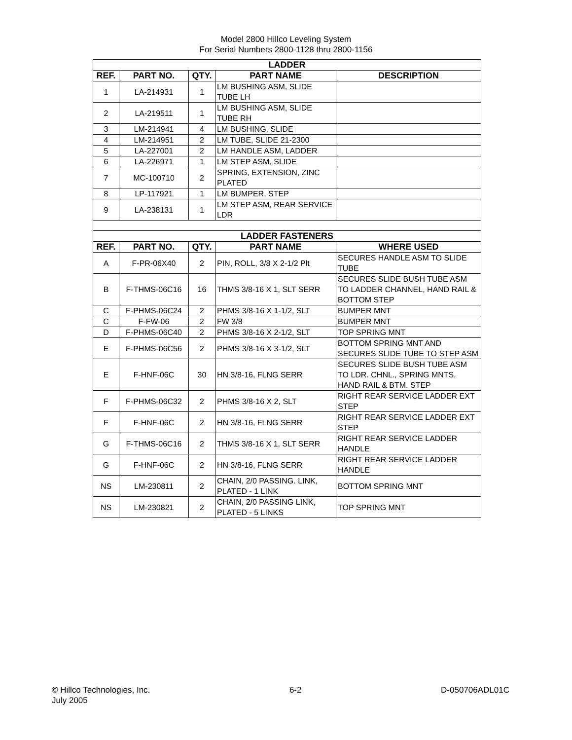Model 2800 Hillco Leveling System
For Serial Numbers 2800-1128 thru 2800-1156
| LADDER | | | | |
| --- | --- | --- | --- | --- |
| REF. | PART NO. | QTY. | PART NAME | DESCRIPTION |
| 1 | LA-214931 | 1 | LM BUSHING ASM, SLIDE TUBE LH | |
| 2 | LA-219511 | 1 | LM BUSHING ASM, SLIDE TUBE RH | |
| 3 | LM-214941 | 4 | LM BUSHING, SLIDE | |
| 4 | LM-214951 | 2 | LM TUBE, SLIDE 21-2300 | |
| 5 | LA-227001 | 2 | LM HANDLE ASM, LADDER | |
| 6 | LA-226971 | 1 | LM STEP ASM, SLIDE | |
| 7 | MC-100710 | 2 | SPRING, EXTENSION, ZINC PLATED | |
| 8 | LP-117921 | 1 | LM BUMPER, STEP | |
| 9 | LA-238131 | 1 | LM STEP ASM, REAR SERVICE LDR | |
| LADDER FASTENERS | | | | |
| REF. | PART NO. | QTY. | PART NAME | WHERE USED |
| A | F-PR-06X40 | 2 | PIN, ROLL, 3/8 X 2-1/2 Plt | SECURES HANDLE ASM TO SLIDE TUBE |
| B | F-THMS-06C16 | 16 | THMS 3/8-16 X 1, SLT SERR | SECURES SLIDE BUSH TUBE ASM TO LADDER CHANNEL, HAND RAIL & BOTTOM STEP |
| C | F-PHMS-06C24 | 2 | PHMS 3/8-16 X 1-1/2, SLT | BUMPER MNT |
| C | F-FW-06 | 2 | FW 3/8 | BUMPER MNT |
| D | F-PHMS-06C40 | 2 | PHMS 3/8-16 X 2-1/2, SLT | TOP SPRING MNT |
| E | F-PHMS-06C56 | 2 | PHMS 3/8-16 X 3-1/2, SLT | BOTTOM SPRING MNT AND SECURES SLIDE TUBE TO STEP ASM |
| E | F-HNF-06C | 30 | HN 3/8-16, FLNG SERR | SECURES SLIDE BUSH TUBE ASM TO LDR. CHNL., SPRING MNTS, HAND RAIL & BTM. STEP |
| F | F-PHMS-06C32 | 2 | PHMS 3/8-16 X 2, SLT | RIGHT REAR SERVICE LADDER EXT STEP |
| F | F-HNF-06C | 2 | HN 3/8-16, FLNG SERR | RIGHT REAR SERVICE LADDER EXT STEP |
| G | F-THMS-06C16 | 2 | THMS 3/8-16 X 1, SLT SERR | RIGHT REAR SERVICE LADDER HANDLE |
| G | F-HNF-06C | 2 | HN 3/8-16, FLNG SERR | RIGHT REAR SERVICE LADDER HANDLE |
| NS | LM-230811 | 2 | CHAIN, 2/0 PASSING. LINK, PLATED - 1 LINK | BOTTOM SPRING MNT |
| NS | LM-230821 | 2 | CHAIN, 2/0 PASSING LINK, PLATED - 5 LINKS | TOP SPRING MNT |
© Hillco Technologies, Inc.
July 2005
6-2 D-050706ADL01C